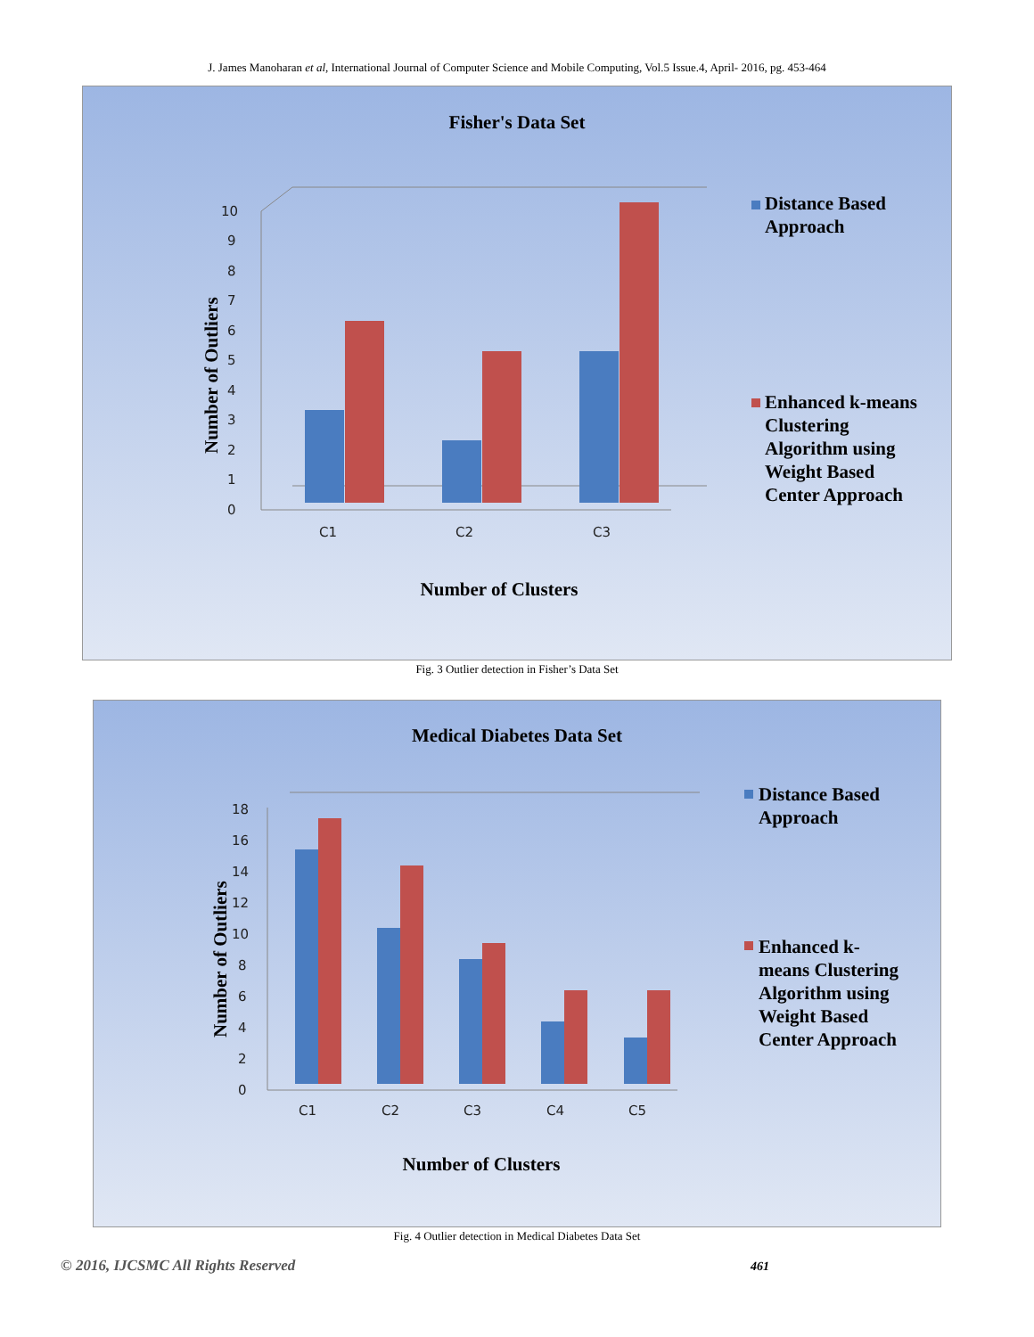J. James Manoharan et al, International Journal of Computer Science and Mobile Computing, Vol.5 Issue.4, April- 2016, pg. 453-464
Fisher's Data Set
0
1
2
3
4
5
6
7
8
9
10
C1
C2
C3
Number of Outliers
Distance Based
Approach
Enhanced k-means
Clustering
Algorithm using
Weight Based
Center Approach
Number of Clusters
Fig. 3 Outlier detection in Fisher’s Data Set
Medical Diabetes Data Set
0
2
4
6
8
10
12
14
16
18
C1
C2
C3
C4
C5
Number of Outliers
Distance Based
Approach
Enhanced k-
means Clustering
Algorithm using
Weight Based
Center Approach
Number of Clusters
Fig. 4 Outlier detection in Medical Diabetes Data Set
© 2016, IJCSMC All Rights Reserved
461